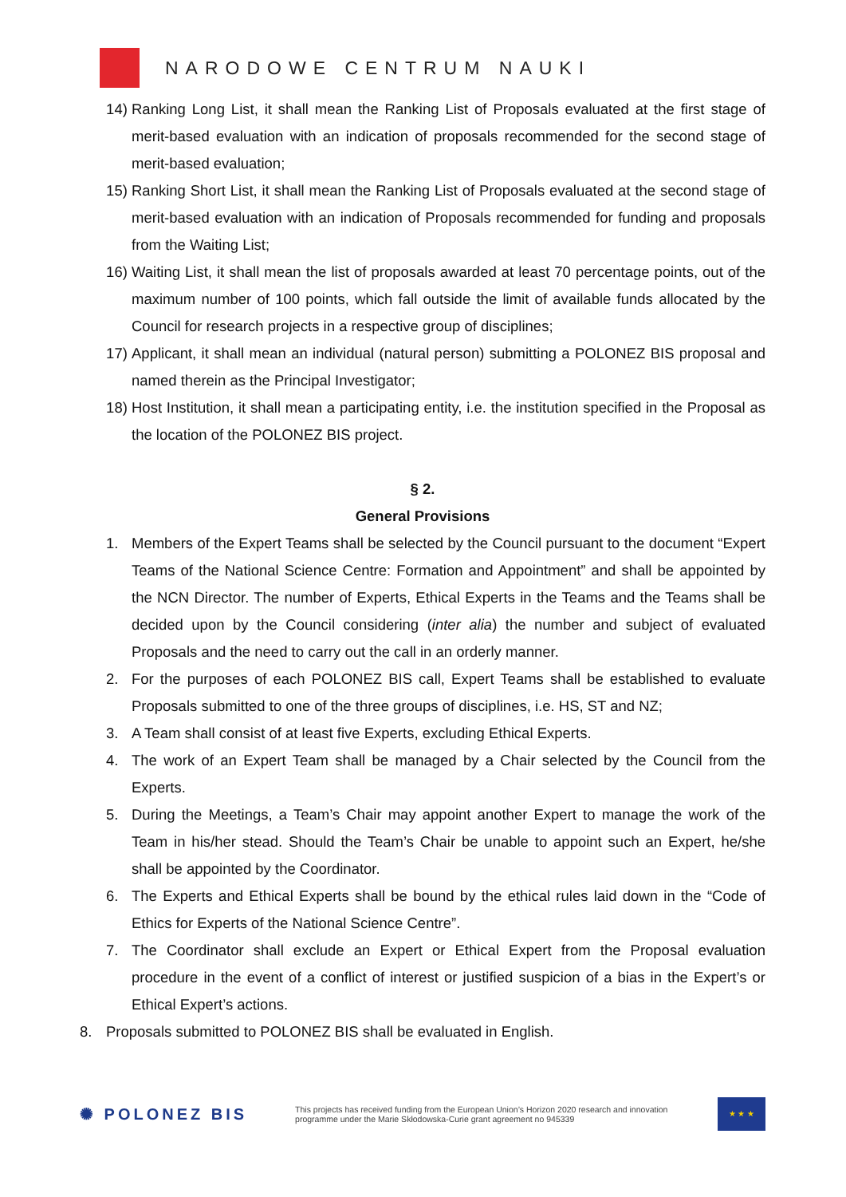NARODOWE CENTRUM NAUKI
14) Ranking Long List, it shall mean the Ranking List of Proposals evaluated at the first stage of merit-based evaluation with an indication of proposals recommended for the second stage of merit-based evaluation;
15) Ranking Short List, it shall mean the Ranking List of Proposals evaluated at the second stage of merit-based evaluation with an indication of Proposals recommended for funding and proposals from the Waiting List;
16) Waiting List, it shall mean the list of proposals awarded at least 70 percentage points, out of the maximum number of 100 points, which fall outside the limit of available funds allocated by the Council for research projects in a respective group of disciplines;
17) Applicant, it shall mean an individual (natural person) submitting a POLONEZ BIS proposal and named therein as the Principal Investigator;
18) Host Institution, it shall mean a participating entity, i.e. the institution specified in the Proposal as the location of the POLONEZ BIS project.
§ 2.
General Provisions
1. Members of the Expert Teams shall be selected by the Council pursuant to the document “Expert Teams of the National Science Centre: Formation and Appointment” and shall be appointed by the NCN Director. The number of Experts, Ethical Experts in the Teams and the Teams shall be decided upon by the Council considering (inter alia) the number and subject of evaluated Proposals and the need to carry out the call in an orderly manner.
2. For the purposes of each POLONEZ BIS call, Expert Teams shall be established to evaluate Proposals submitted to one of the three groups of disciplines, i.e. HS, ST and NZ;
3. A Team shall consist of at least five Experts, excluding Ethical Experts.
4. The work of an Expert Team shall be managed by a Chair selected by the Council from the Experts.
5. During the Meetings, a Team’s Chair may appoint another Expert to manage the work of the Team in his/her stead. Should the Team’s Chair be unable to appoint such an Expert, he/she shall be appointed by the Coordinator.
6. The Experts and Ethical Experts shall be bound by the ethical rules laid down in the “Code of Ethics for Experts of the National Science Centre”.
7. The Coordinator shall exclude an Expert or Ethical Expert from the Proposal evaluation procedure in the event of a conflict of interest or justified suspicion of a bias in the Expert’s or Ethical Expert’s actions.
8. Proposals submitted to POLONEZ BIS shall be evaluated in English.
✺ POLONEZ BIS
This projects has received funding from the European Union’s Horizon 2020 research and innovation programme under the Marie Skłodowska-Curie grant agreement no 945339
★ ★ ★